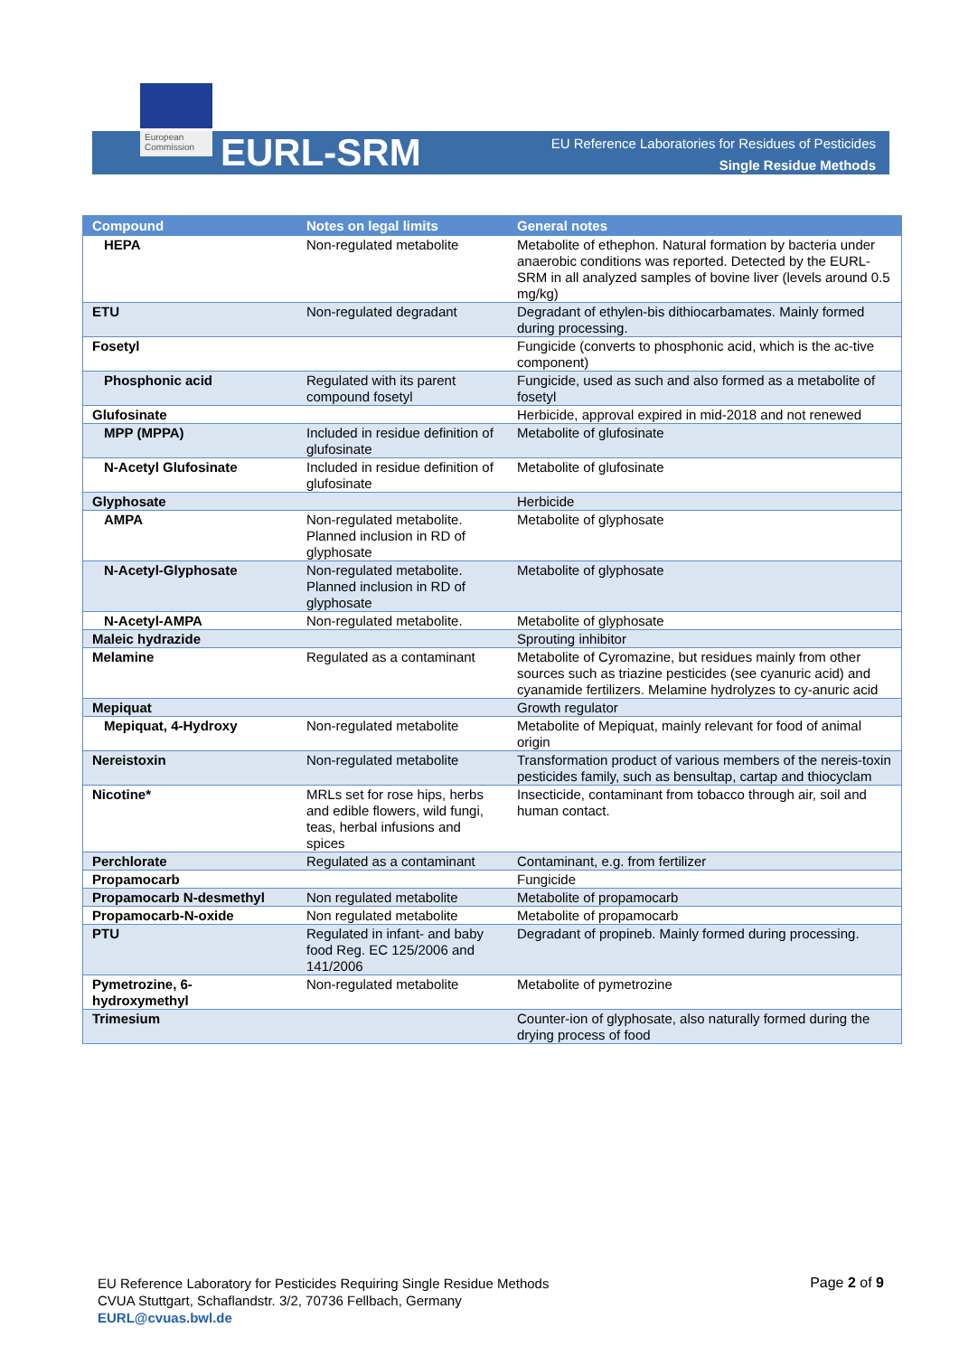European Commission
EURL-SRM
EU Reference Laboratories for Residues of Pesticides
Single Residue Methods
| Compound | Notes on legal limits | General notes |
| --- | --- | --- |
| HEPA | Non-regulated metabolite | Metabolite of ethephon. Natural formation by bacteria under anaerobic conditions was reported. Detected by the EURL-SRM in all analyzed samples of bovine liver (levels around 0.5 mg/kg) |
| ETU | Non-regulated degradant | Degradant of ethylen-bis dithiocarbamates. Mainly formed during processing. |
| Fosetyl | | Fungicide (converts to phosphonic acid, which is the ac-tive component) |
| Phosphonic acid | Regulated with its parent compound fosetyl | Fungicide, used as such and also formed as a metabolite of fosetyl |
| Glufosinate | | Herbicide, approval expired in mid-2018 and not renewed |
| MPP (MPPA) | Included in residue definition of glufosinate | Metabolite of glufosinate |
| N-Acetyl Glufosinate | Included in residue definition of glufosinate | Metabolite of glufosinate |
| Glyphosate | | Herbicide |
| AMPA | Non-regulated metabolite. Planned inclusion in RD of glyphosate | Metabolite of glyphosate |
| N-Acetyl-Glyphosate | Non-regulated metabolite. Planned inclusion in RD of glyphosate | Metabolite of glyphosate |
| N-Acetyl-AMPA | Non-regulated metabolite. | Metabolite of glyphosate |
| Maleic hydrazide | | Sprouting inhibitor |
| Melamine | Regulated as a contaminant | Metabolite of Cyromazine, but residues mainly from other sources such as triazine pesticides (see cyanuric acid) and cyanamide fertilizers. Melamine hydrolyzes to cy-anuric acid |
| Mepiquat | | Growth regulator |
| Mepiquat, 4-Hydroxy | Non-regulated metabolite | Metabolite of Mepiquat, mainly relevant for food of animal origin |
| Nereistoxin | Non-regulated metabolite | Transformation product of various members of the nereis-toxin pesticides family, such as bensultap, cartap and thiocyclam |
| Nicotine* | MRLs set for rose hips, herbs and edible flowers, wild fungi, teas, herbal infusions and spices | Insecticide, contaminant from tobacco through air, soil and human contact. |
| Perchlorate | Regulated as a contaminant | Contaminant, e.g. from fertilizer |
| Propamocarb | | Fungicide |
| Propamocarb N-desmethyl | Non regulated metabolite | Metabolite of propamocarb |
| Propamocarb-N-oxide | Non regulated metabolite | Metabolite of propamocarb |
| PTU | Regulated in infant- and baby food Reg. EC 125/2006 and 141/2006 | Degradant of propineb. Mainly formed during processing. |
| Pymetrozine, 6-hydroxymethyl | Non-regulated metabolite | Metabolite of pymetrozine |
| Trimesium | | Counter-ion of glyphosate, also naturally formed during the drying process of food |
EU Reference Laboratory for Pesticides Requiring Single Residue Methods
CVUA Stuttgart, Schaflandstr. 3/2, 70736 Fellbach, Germany
EURL@cvuas.bwl.de
Page 2 of 9